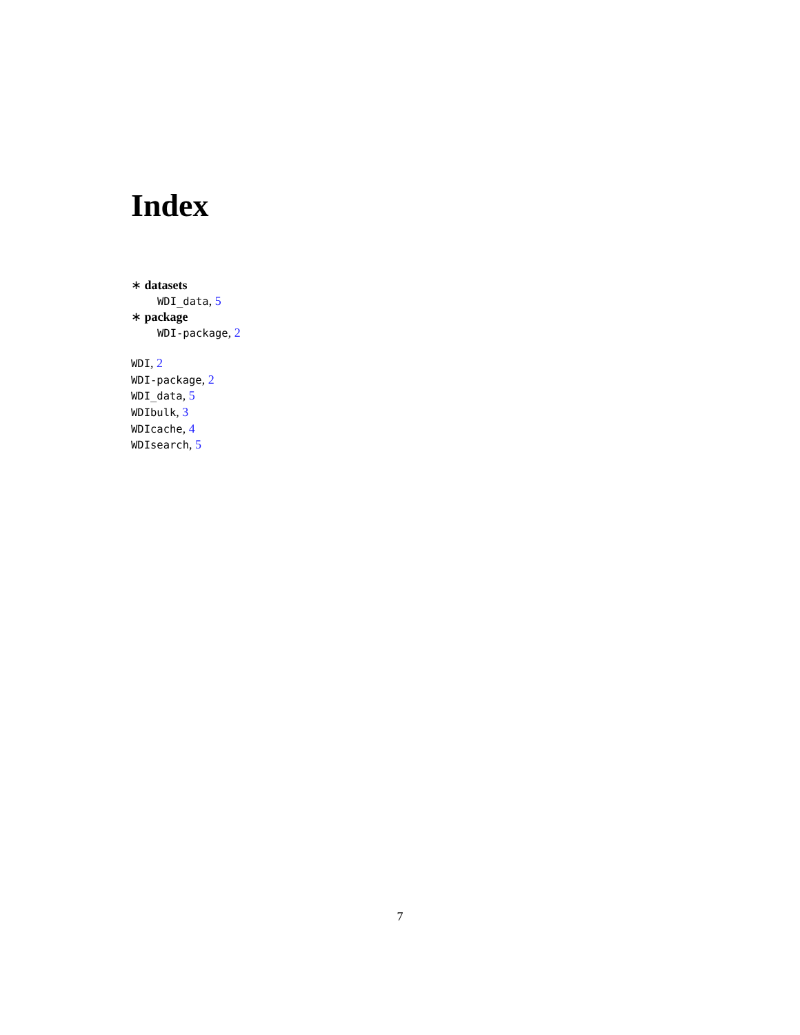Index
∗ datasets
WDI_data, 5
∗ package
WDI-package, 2
WDI, 2
WDI-package, 2
WDI_data, 5
WDIbulk, 3
WDIcache, 4
WDIsearch, 5
7